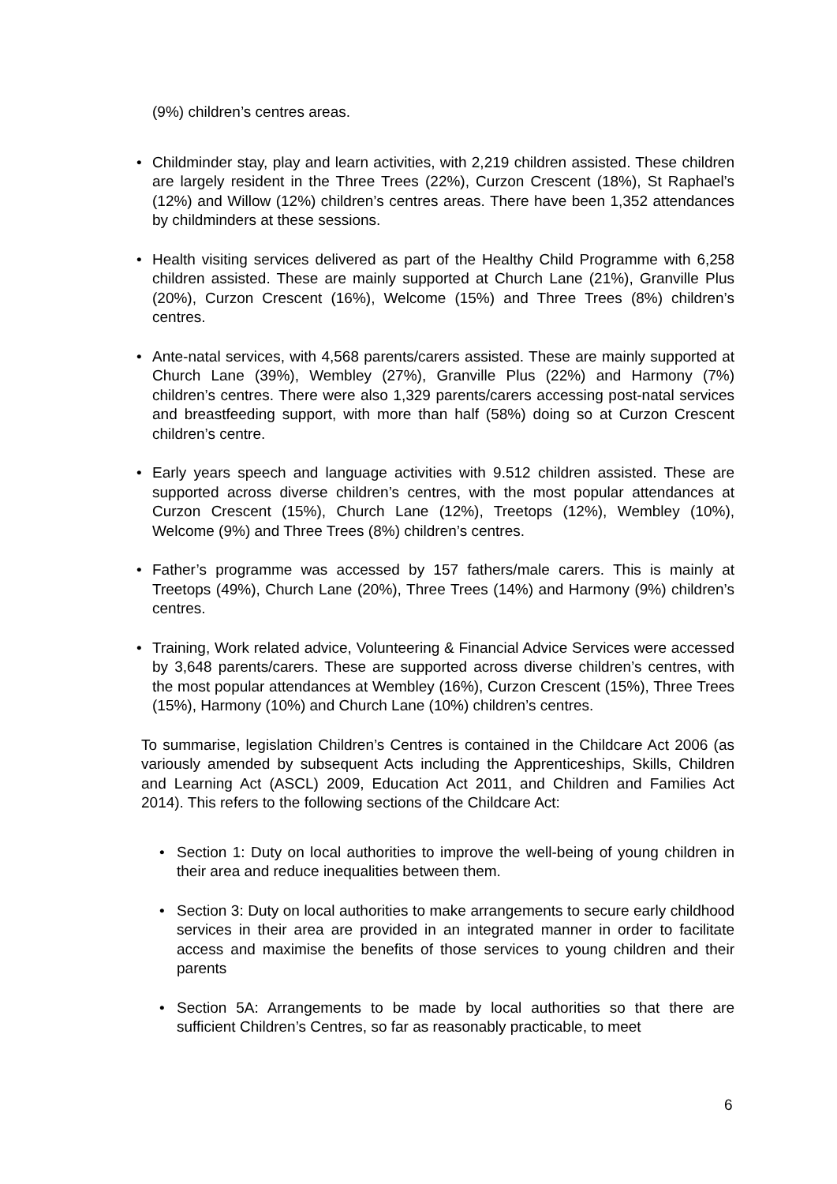(9%) children’s centres areas.
• Childminder stay, play and learn activities, with 2,219 children assisted. These children are largely resident in the Three Trees (22%), Curzon Crescent (18%), St Raphael’s (12%) and Willow (12%) children’s centres areas. There have been 1,352 attendances by childminders at these sessions.
• Health visiting services delivered as part of the Healthy Child Programme with 6,258 children assisted. These are mainly supported at Church Lane (21%), Granville Plus (20%), Curzon Crescent (16%), Welcome (15%) and Three Trees (8%) children’s centres.
• Ante-natal services, with 4,568 parents/carers assisted. These are mainly supported at Church Lane (39%), Wembley (27%), Granville Plus (22%) and Harmony (7%) children’s centres. There were also 1,329 parents/carers accessing post-natal services and breastfeeding support, with more than half (58%) doing so at Curzon Crescent children’s centre.
• Early years speech and language activities with 9.512 children assisted. These are supported across diverse children’s centres, with the most popular attendances at Curzon Crescent (15%), Church Lane (12%), Treetops (12%), Wembley (10%), Welcome (9%) and Three Trees (8%) children’s centres.
• Father’s programme was accessed by 157 fathers/male carers. This is mainly at Treetops (49%), Church Lane (20%), Three Trees (14%) and Harmony (9%) children’s centres.
• Training, Work related advice, Volunteering & Financial Advice Services were accessed by 3,648 parents/carers. These are supported across diverse children’s centres, with the most popular attendances at Wembley (16%), Curzon Crescent (15%), Three Trees (15%), Harmony (10%) and Church Lane (10%) children’s centres.
To summarise, legislation Children’s Centres is contained in the Childcare Act 2006 (as variously amended by subsequent Acts including the Apprenticeships, Skills, Children and Learning Act (ASCL) 2009, Education Act 2011, and Children and Families Act 2014). This refers to the following sections of the Childcare Act:
• Section 1: Duty on local authorities to improve the well-being of young children in their area and reduce inequalities between them.
• Section 3: Duty on local authorities to make arrangements to secure early childhood services in their area are provided in an integrated manner in order to facilitate access and maximise the benefits of those services to young children and their parents
• Section 5A: Arrangements to be made by local authorities so that there are sufficient Children’s Centres, so far as reasonably practicable, to meet
6